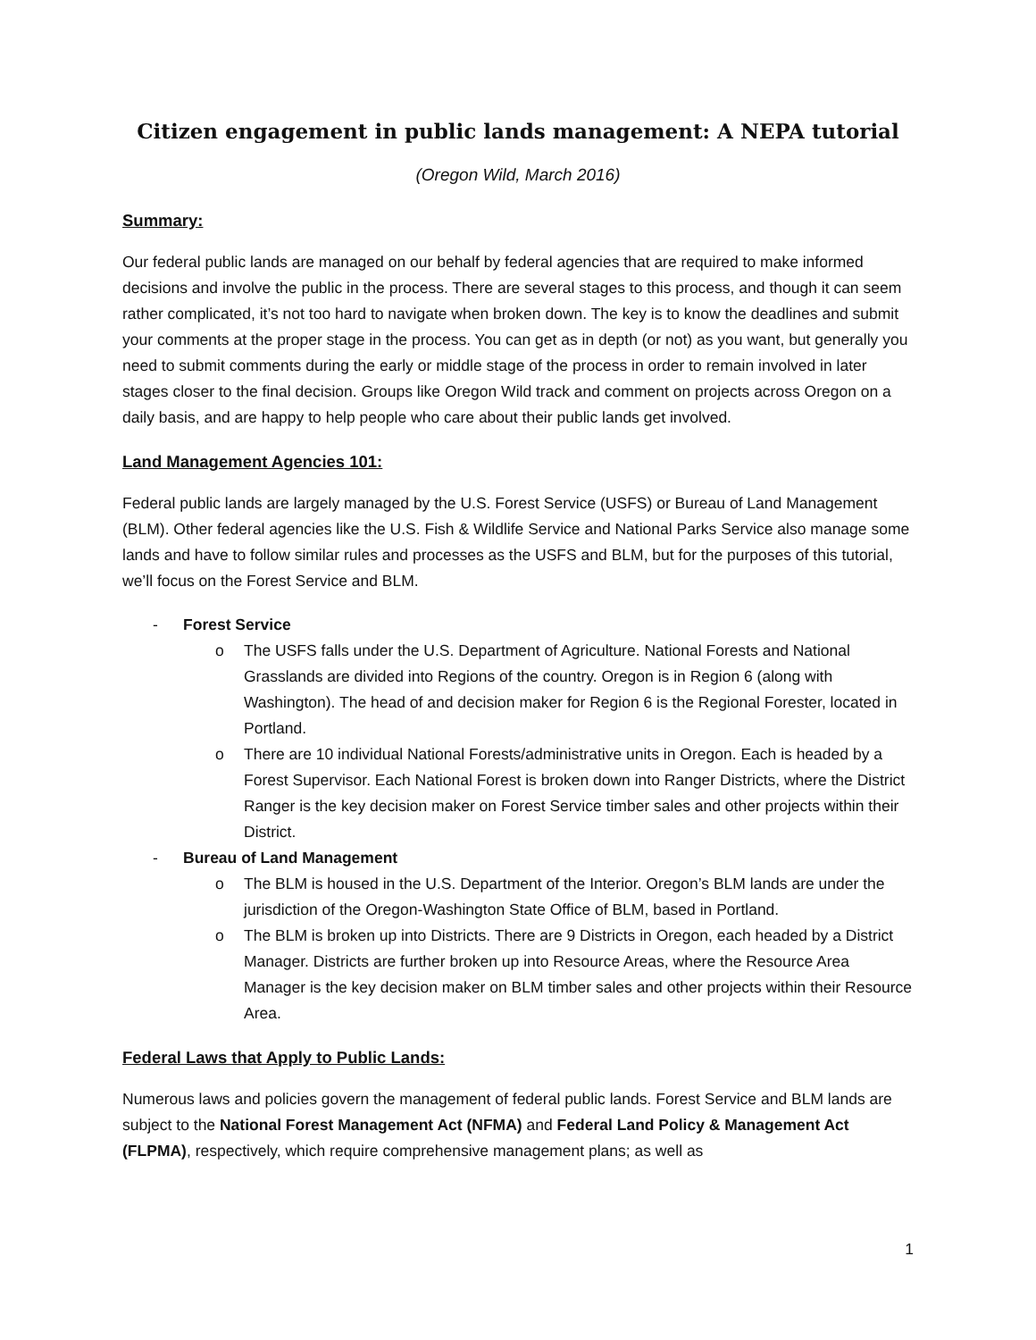Citizen engagement in public lands management: A NEPA tutorial
(Oregon Wild, March 2016)
Summary:
Our federal public lands are managed on our behalf by federal agencies that are required to make informed decisions and involve the public in the process. There are several stages to this process, and though it can seem rather complicated, it’s not too hard to navigate when broken down. The key is to know the deadlines and submit your comments at the proper stage in the process. You can get as in depth (or not) as you want, but generally you need to submit comments during the early or middle stage of the process in order to remain involved in later stages closer to the final decision. Groups like Oregon Wild track and comment on projects across Oregon on a daily basis, and are happy to help people who care about their public lands get involved.
Land Management Agencies 101:
Federal public lands are largely managed by the U.S. Forest Service (USFS) or Bureau of Land Management (BLM). Other federal agencies like the U.S. Fish & Wildlife Service and National Parks Service also manage some lands and have to follow similar rules and processes as the USFS and BLM, but for the purposes of this tutorial, we’ll focus on the Forest Service and BLM.
- Forest Service
o The USFS falls under the U.S. Department of Agriculture. National Forests and National Grasslands are divided into Regions of the country. Oregon is in Region 6 (along with Washington). The head of and decision maker for Region 6 is the Regional Forester, located in Portland.
o There are 10 individual National Forests/administrative units in Oregon. Each is headed by a Forest Supervisor. Each National Forest is broken down into Ranger Districts, where the District Ranger is the key decision maker on Forest Service timber sales and other projects within their District.
- Bureau of Land Management
o The BLM is housed in the U.S. Department of the Interior. Oregon’s BLM lands are under the jurisdiction of the Oregon-Washington State Office of BLM, based in Portland.
o The BLM is broken up into Districts. There are 9 Districts in Oregon, each headed by a District Manager. Districts are further broken up into Resource Areas, where the Resource Area Manager is the key decision maker on BLM timber sales and other projects within their Resource Area.
Federal Laws that Apply to Public Lands:
Numerous laws and policies govern the management of federal public lands. Forest Service and BLM lands are subject to the National Forest Management Act (NFMA) and Federal Land Policy & Management Act (FLPMA), respectively, which require comprehensive management plans; as well as
1